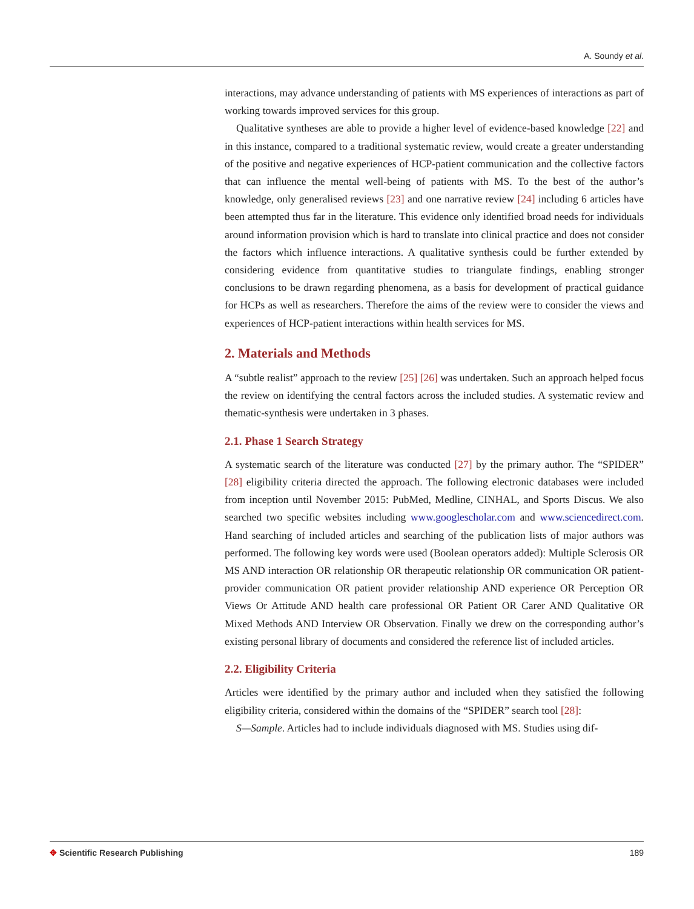A. Soundy et al.
interactions, may advance understanding of patients with MS experiences of interactions as part of working towards improved services for this group.
Qualitative syntheses are able to provide a higher level of evidence-based knowledge [22] and in this instance, compared to a traditional systematic review, would create a greater understanding of the positive and negative experiences of HCP-patient communication and the collective factors that can influence the mental well-being of patients with MS. To the best of the author’s knowledge, only generalised reviews [23] and one narrative review [24] including 6 articles have been attempted thus far in the literature. This evidence only identified broad needs for individuals around information provision which is hard to translate into clinical practice and does not consider the factors which influence interactions. A qualitative synthesis could be further extended by considering evidence from quantitative studies to triangulate findings, enabling stronger conclusions to be drawn regarding phenomena, as a basis for development of practical guidance for HCPs as well as researchers. Therefore the aims of the review were to consider the views and experiences of HCP-patient interactions within health services for MS.
2. Materials and Methods
A “subtle realist” approach to the review [25] [26] was undertaken. Such an approach helped focus the review on identifying the central factors across the included studies. A systematic review and thematic-synthesis were undertaken in 3 phases.
2.1. Phase 1 Search Strategy
A systematic search of the literature was conducted [27] by the primary author. The “SPIDER” [28] eligibility criteria directed the approach. The following electronic databases were included from inception until November 2015: PubMed, Medline, CINHAL, and Sports Discus. We also searched two specific websites including www.googlescholar.com and www.sciencedirect.com. Hand searching of included articles and searching of the publication lists of major authors was performed. The following key words were used (Boolean operators added): Multiple Sclerosis OR MS AND interaction OR relationship OR therapeutic relationship OR communication OR patient-provider communication OR patient provider relationship AND experience OR Perception OR Views Or Attitude AND health care professional OR Patient OR Carer AND Qualitative OR Mixed Methods AND Interview OR Observation. Finally we drew on the corresponding author’s existing personal library of documents and considered the reference list of included articles.
2.2. Eligibility Criteria
Articles were identified by the primary author and included when they satisfied the following eligibility criteria, considered within the domains of the “SPIDER” search tool [28]:
S—Sample. Articles had to include individuals diagnosed with MS. Studies using dif-
✥ Scientific Research Publishing
189